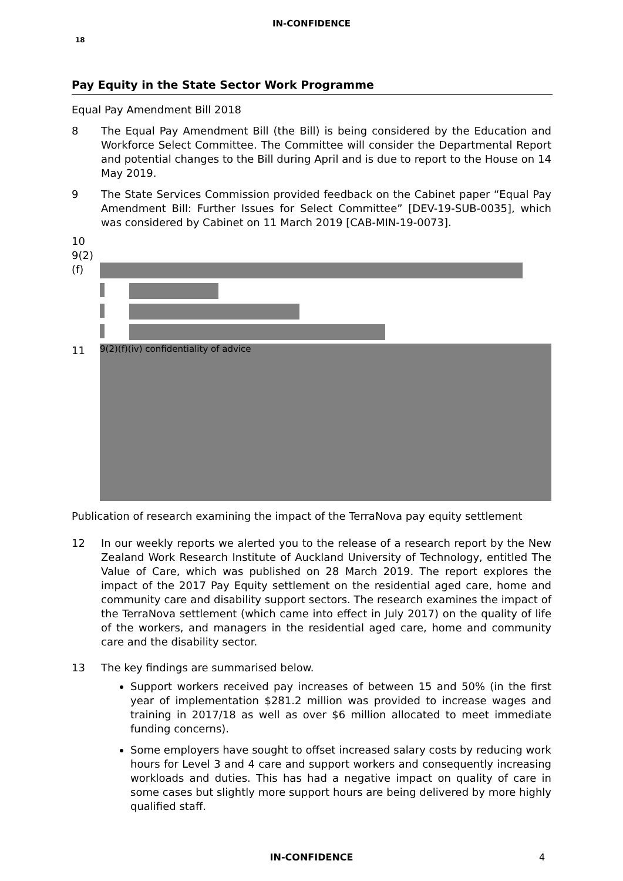IN-CONFIDENCE
18
Pay Equity in the State Sector Work Programme
Equal Pay Amendment Bill 2018
8 The Equal Pay Amendment Bill (the Bill) is being considered by the Education and Workforce Select Committee. The Committee will consider the Departmental Report and potential changes to the Bill during April and is due to report to the House on 14 May 2019.
9 The State Services Commission provided feedback on the Cabinet paper “Equal Pay Amendment Bill: Further Issues for Select Committee” [DEV-19-SUB-0035], which was considered by Cabinet on 11 March 2019 [CAB-MIN-19-0073].
10 9(2)(f)
11
9(2)(f)(iv) confidentiality of advice
Publication of research examining the impact of the TerraNova pay equity settlement
12 In our weekly reports we alerted you to the release of a research report by the New Zealand Work Research Institute of Auckland University of Technology, entitled The Value of Care, which was published on 28 March 2019. The report explores the impact of the 2017 Pay Equity settlement on the residential aged care, home and community care and disability support sectors. The research examines the impact of the TerraNova settlement (which came into effect in July 2017) on the quality of life of the workers, and managers in the residential aged care, home and community care and the disability sector.
13 The key findings are summarised below.
Support workers received pay increases of between 15 and 50% (in the first year of implementation $281.2 million was provided to increase wages and training in 2017/18 as well as over $6 million allocated to meet immediate funding concerns).
Some employers have sought to offset increased salary costs by reducing work hours for Level 3 and 4 care and support workers and consequently increasing workloads and duties. This has had a negative impact on quality of care in some cases but slightly more support hours are being delivered by more highly qualified staff.
IN-CONFIDENCE 4